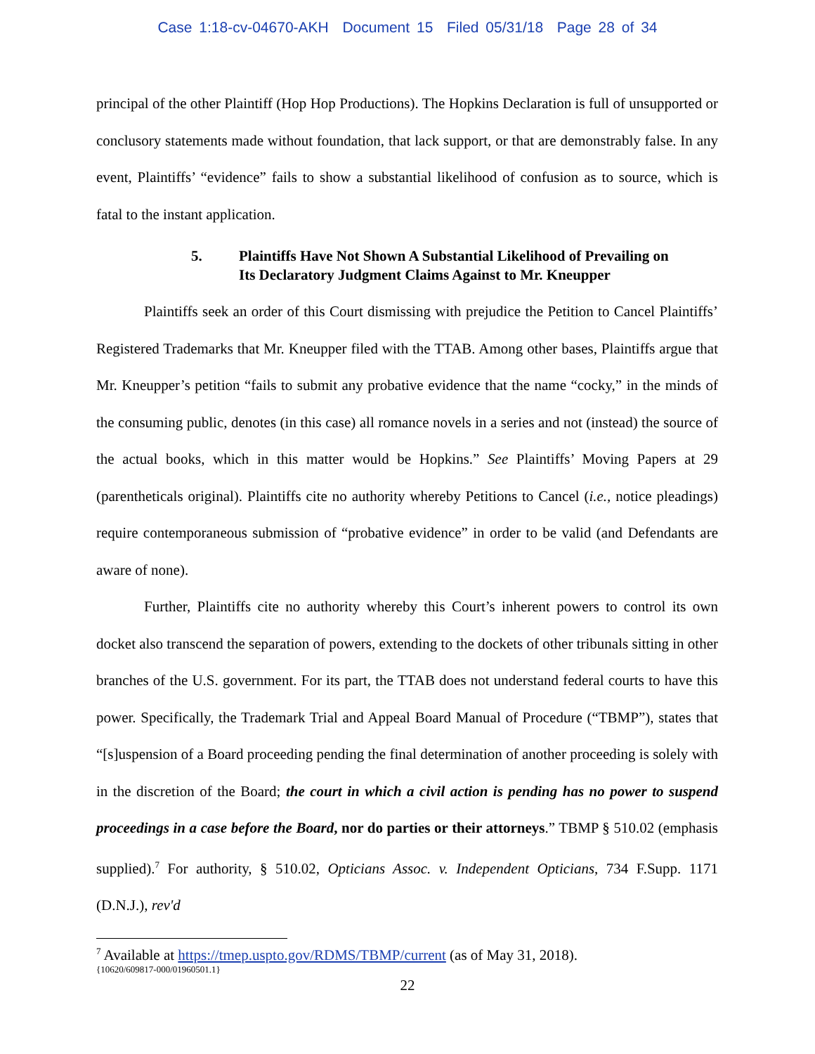Case 1:18-cv-04670-AKH Document 15 Filed 05/31/18 Page 28 of 34
principal of the other Plaintiff (Hop Hop Productions). The Hopkins Declaration is full of unsupported or conclusory statements made without foundation, that lack support, or that are demonstrably false. In any event, Plaintiffs’ “evidence” fails to show a substantial likelihood of confusion as to source, which is fatal to the instant application.
5. Plaintiffs Have Not Shown A Substantial Likelihood of Prevailing on
Its Declaratory Judgment Claims Against to Mr. Kneupper
Plaintiffs seek an order of this Court dismissing with prejudice the Petition to Cancel Plaintiffs’ Registered Trademarks that Mr. Kneupper filed with the TTAB. Among other bases, Plaintiffs argue that Mr. Kneupper’s petition “fails to submit any probative evidence that the name “cocky,” in the minds of the consuming public, denotes (in this case) all romance novels in a series and not (instead) the source of the actual books, which in this matter would be Hopkins.” See Plaintiffs’ Moving Papers at 29 (parentheticals original). Plaintiffs cite no authority whereby Petitions to Cancel (i.e., notice pleadings) require contemporaneous submission of “probative evidence” in order to be valid (and Defendants are aware of none).
Further, Plaintiffs cite no authority whereby this Court’s inherent powers to control its own docket also transcend the separation of powers, extending to the dockets of other tribunals sitting in other branches of the U.S. government. For its part, the TTAB does not understand federal courts to have this power. Specifically, the Trademark Trial and Appeal Board Manual of Procedure (“TBMP”), states that “[s]uspension of a Board proceeding pending the final determination of another proceeding is solely with in the discretion of the Board; the court in which a civil action is pending has no power to suspend proceedings in a case before the Board, nor do parties or their attorneys.” TBMP § 510.02 (emphasis supplied).<sup>7</sup> For authority, § 510.02, Opticians Assoc. v. Independent Opticians, 734 F.Supp. 1171 (D.N.J.), rev'd
<sup>7</sup> Available at https://tmep.uspto.gov/RDMS/TBMP/current (as of May 31, 2018).
{10620/609817-000/01960501.1}
22